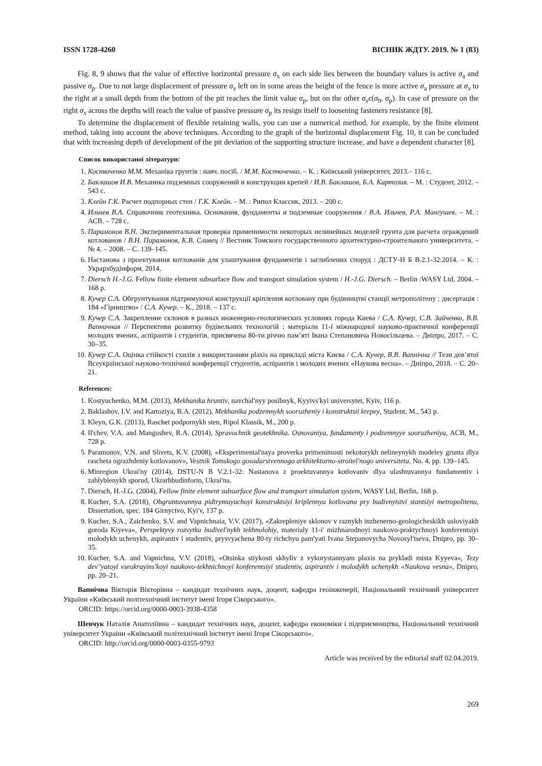ISSN 1728-4260 ВІСНИК ЖДТУ. 2019. № 1 (83)
Fig. 8, 9 shows that the value of effective horizontal pressure σ<sub>x</sub> on each side lies between the boundary values is active σ<sub>a</sub> and passive σ<sub>p</sub>. Due to not large displacement of pressure σ<sub>x</sub> left on in some areas the height of the fence is more active σ<sub>a</sub> pressure at σ<sub>x</sub> to the right at a small depth from the bottom of the pit reaches the limit value σ<sub>p</sub>, but on the other σ<sub>x</sub>ϵ(σ<sub>0</sub>, σ<sub>p</sub>). In case of pressure on the right σ<sub>x</sub> across the depths will reach the value of passive pressure σ<sub>p</sub> its resign itself to loosening fasteners resistance [8].
To determine the displacement of flexible retaining walls, you can use a numerical method, for example, by the finite element method, taking into account the above techniques. According to the graph of the horizontal displacement Fig. 10, it can be concluded that with increasing depth of development of the pit deviation of the supporting structure increase, and have a dependent character [8].
Список використаної літератури:
1. Костюченко М.М. Механіка грунтів : навч. посіб. / М.М. Костюченко. – К. : Київський університет, 2013.– 116 с.
2. Баклашов И.В. Механика подземных сооружений и конструкции крепей / И.В. Баклашов, Б.А. Картозия. – М. : Студент, 2012. – 543 с.
3. Клейн Г.К. Расчет подпорных стен / Г.К. Клейн. – М. : Рипол Классик, 2013. – 200 с.
4. Ильчев В.А. Справочник геотехника. Основания, фундаменты и подземные сооружения / В.А. Ильчев, Р.А. Мангушев. – М. : АСВ. – 728 с.
5. Парамонов В.Н. Экспериментальная проверка применимости некоторых нелинейных моделей грунта для расчета ограждений котлованов / В.Н. Парамонов, К.В. Сливец // Вестник Томского государственного архитектурно-строительного университета. – № 4. – 2008. – С. 139–145.
6. Настанова з проектування котлованів для улаштування фундаментів і заглиблених споруд : ДСТУ-Н Б В.2.1-32:2014. – К. : Укрархбудінформ, 2014.
7. Diersch H.-J.G. Fellow finite element subsurface flow and transport simulation system / H.-J.G. Diersch. – Berlin :WASY Ltd, 2004. – 168 p.
8. Кучер С.А. Обгрунтування підтримуючої конструкції кріплення котловану при будівництві станції метрополітену : дисертація : 184 «Гірництво» / С.А. Кучер. – К., 2018. – 137 с.
9. Кучер С.А. Закрепление склонов в разных инженерно-геологических условиях города Киева / С.А. Кучер, С.В. Зайченко, В.В. Вапничная // Перспективи розвитку будівельних технологій : матеріали 11-ї міжнародної науково-практичної конференції молодих вчених, аспірантів і студентів, присвячена 80-ти річчю пам’яті Івана Степановича Новосільцева. – Дніпро, 2017. – С. 30–35.
10. Кучер С.А. Оцінка стійкості схилів з використанням plaxis на прикладі міста Києва / С.А. Кучер, В.В. Вапнічна // Тези дев’ятої Всеукраїнської науково-технічної конференції студентів, аспірантів і молодих вчених «Наукова весна». – Дніпро, 2018. – С. 20–21.
References:
1. Kostyuchenko, M.M. (2013), Mekhanika hruntiv, navchal′nyy posibnyk, Kyyivs′kyi universytet, Kyiv, 116 p.
2. Baklashov, I.V. and Kartoziya, B.A. (2012), Mekhanika podzemnykh sooruzheniy i konstruktsii krepey, Student, M., 543 p.
3. Kleyn, G.K. (2013), Raschet podpornykh sten, Ripol Klassik, M., 200 p.
4. Il'chev, V.A. and Mangushev, R.A. (2014), Spravochnik geotekhnika. Osnovaniya, fundamenty i podzemnyye sooruzheniya, ACB, M., 728 p.
5. Paramonov, V.N. and Slivets, K.V. (2008), «Eksperimental'naya proverka primenimosti nekotorykh nelineynykh modeley grunta dlya rascheta ograzhdeniy kotlovanov», Vestnik Tomskogo gosudarstvennogo arkhitekturno-stroitel'nogo universiteta, No. 4, pp. 139–145.
6. Minregion Ukrai'ny (2014), DSTU-N B V.2.1-32: Nastanova z proektuvannya kotlovaniv dlya ulashtuvannya fundamentiv i zahlyblenykh sporud, Ukrarhbudinform, Ukrai'na.
7. Diersch, H.-J.G. (2004), Fellow finite element subsurface flow and transport simulation system, WASY Ltd, Berlin, 168 p.
8. Kucher, S.A. (2018), Obgruntuvannya pidtrymuyuchoyi konstruktsiyi kriplennya kotlovanu pry budivnytstvi stantsiyi metropolitenu, Dissertation, spec. 184 Girnyctvo, Kyi'v, 137 p.
9. Kucher, S.A., Zaichenko, S.V. and Vapnichnaia, V.V. (2017), «Zakrepleniye sklonov v raznykh inzhenerno-geologicheskikh usloviyakh goroda Kiyeva», Perspektyvy rozvytku budivel'nykh tekhnolohiy, materialy 11-i' mizhnarodnoyi naukovo-praktychnoyi konferentsiyi molodykh uchenykh, aspirantiv i studentiv, prysvyachena 80-ty richchyu pam'yati Ivana Stepanovycha Novosyl′tseva, Dnipro, pp. 30–35.
10. Kucher, S.A. and Vapnichna, V.V. (2018), «Otsinka stiykosti skhyliv z vykorystannyam plaxis na prykladi mista Kyyeva», Tezy dev"yatoyi vseukrayins'koyi naukovo-tekhnichnoyi konferentsiyi studentiv, aspirantiv i molodykh uchenykh «Naukova vesna», Dnipro, pp. 20–21.
Вапнічна Вікторія Вікторівна – кандидат технічних наук, доцент, кафедра геоінженерії, Національний технічний університет України «Київський політехнічний інститут імені Ігоря Сікорського».
ORCID: https://orcid.org/0000-0003-3938-4358
Шевчук Наталія Анатоліївна – кандидат технічних наук, доцент, кафедра економіки і підприємництва, Національний технічний університет України «Київський політехнічний інститут імені Ігоря Сікорського».
ORCID: http://orcid.org/0000-0003-0355-9793
Article was received by the editorial staff 02.04.2019.
269